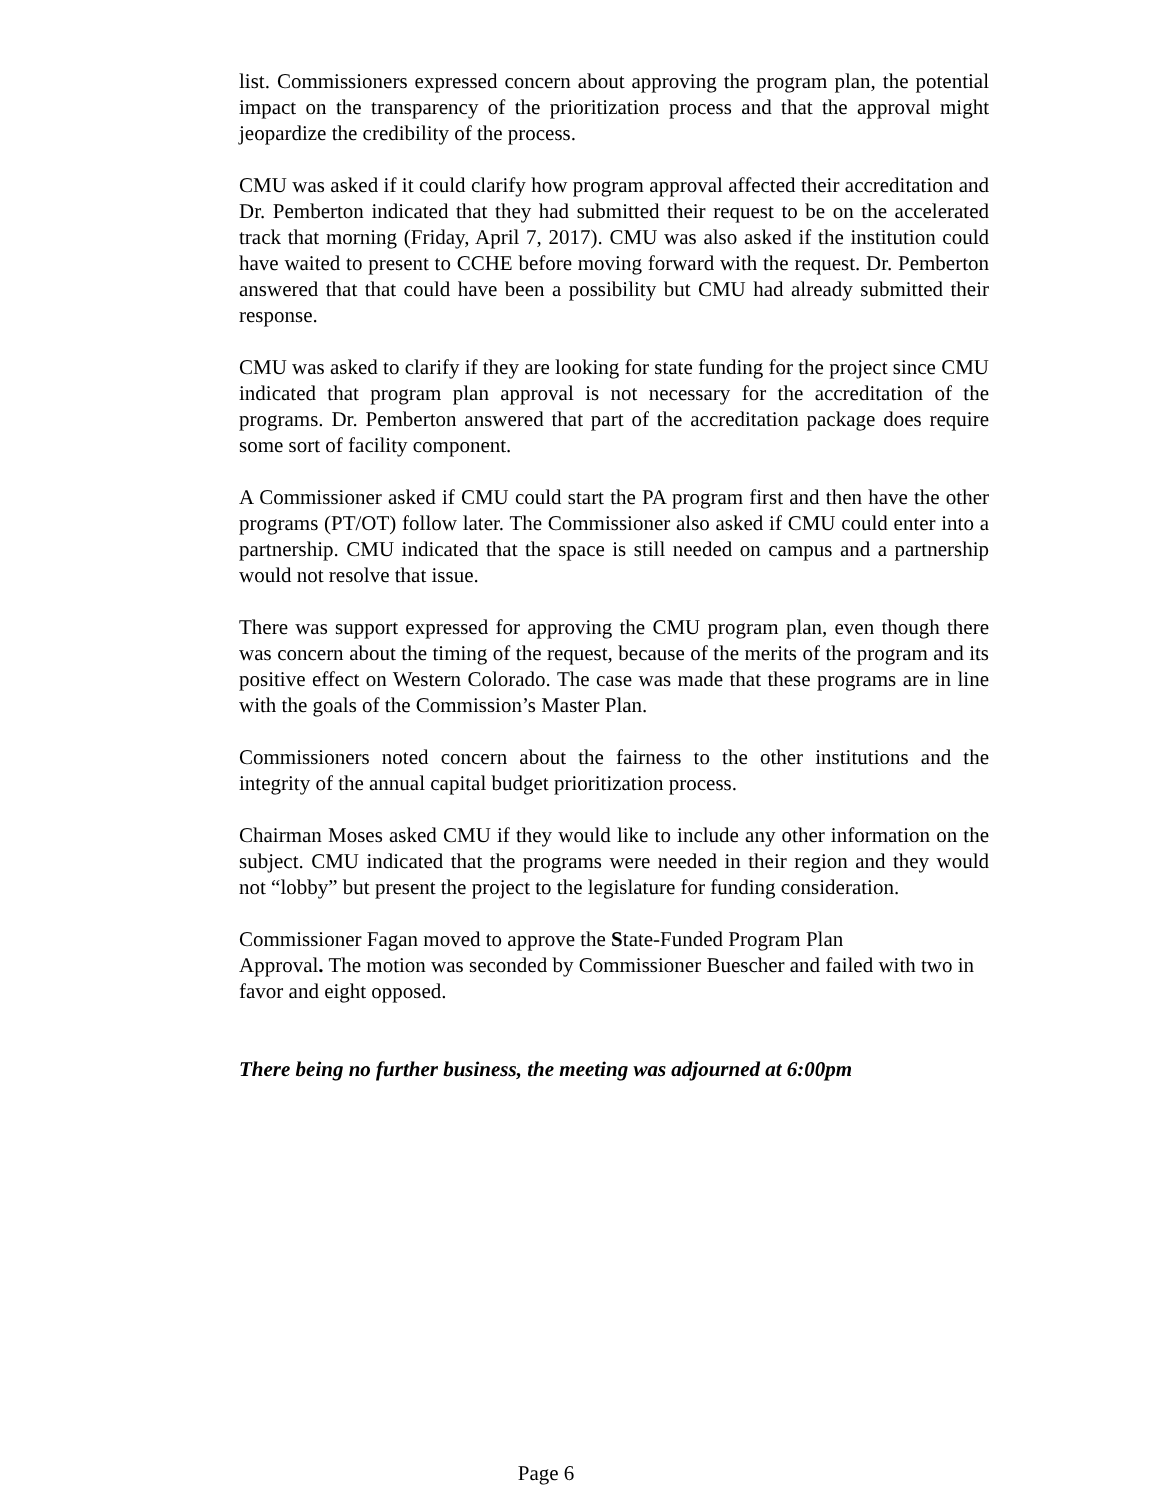list. Commissioners expressed concern about approving the program plan, the potential impact on the transparency of the prioritization process and that the approval might jeopardize the credibility of the process.
CMU was asked if it could clarify how program approval affected their accreditation and Dr. Pemberton indicated that they had submitted their request to be on the accelerated track that morning (Friday, April 7, 2017). CMU was also asked if the institution could have waited to present to CCHE before moving forward with the request. Dr. Pemberton answered that that could have been a possibility but CMU had already submitted their response.
CMU was asked to clarify if they are looking for state funding for the project since CMU indicated that program plan approval is not necessary for the accreditation of the programs. Dr. Pemberton answered that part of the accreditation package does require some sort of facility component.
A Commissioner asked if CMU could start the PA program first and then have the other programs (PT/OT) follow later. The Commissioner also asked if CMU could enter into a partnership. CMU indicated that the space is still needed on campus and a partnership would not resolve that issue.
There was support expressed for approving the CMU program plan, even though there was concern about the timing of the request, because of the merits of the program and its positive effect on Western Colorado. The case was made that these programs are in line with the goals of the Commission’s Master Plan.
Commissioners noted concern about the fairness to the other institutions and the integrity of the annual capital budget prioritization process.
Chairman Moses asked CMU if they would like to include any other information on the subject. CMU indicated that the programs were needed in their region and they would not “lobby” but present the project to the legislature for funding consideration.
Commissioner Fagan moved to approve the State-Funded Program Plan
Approval. The motion was seconded by Commissioner Buescher and failed with two in favor and eight opposed.
There being no further business, the meeting was adjourned at 6:00pm
Page 6